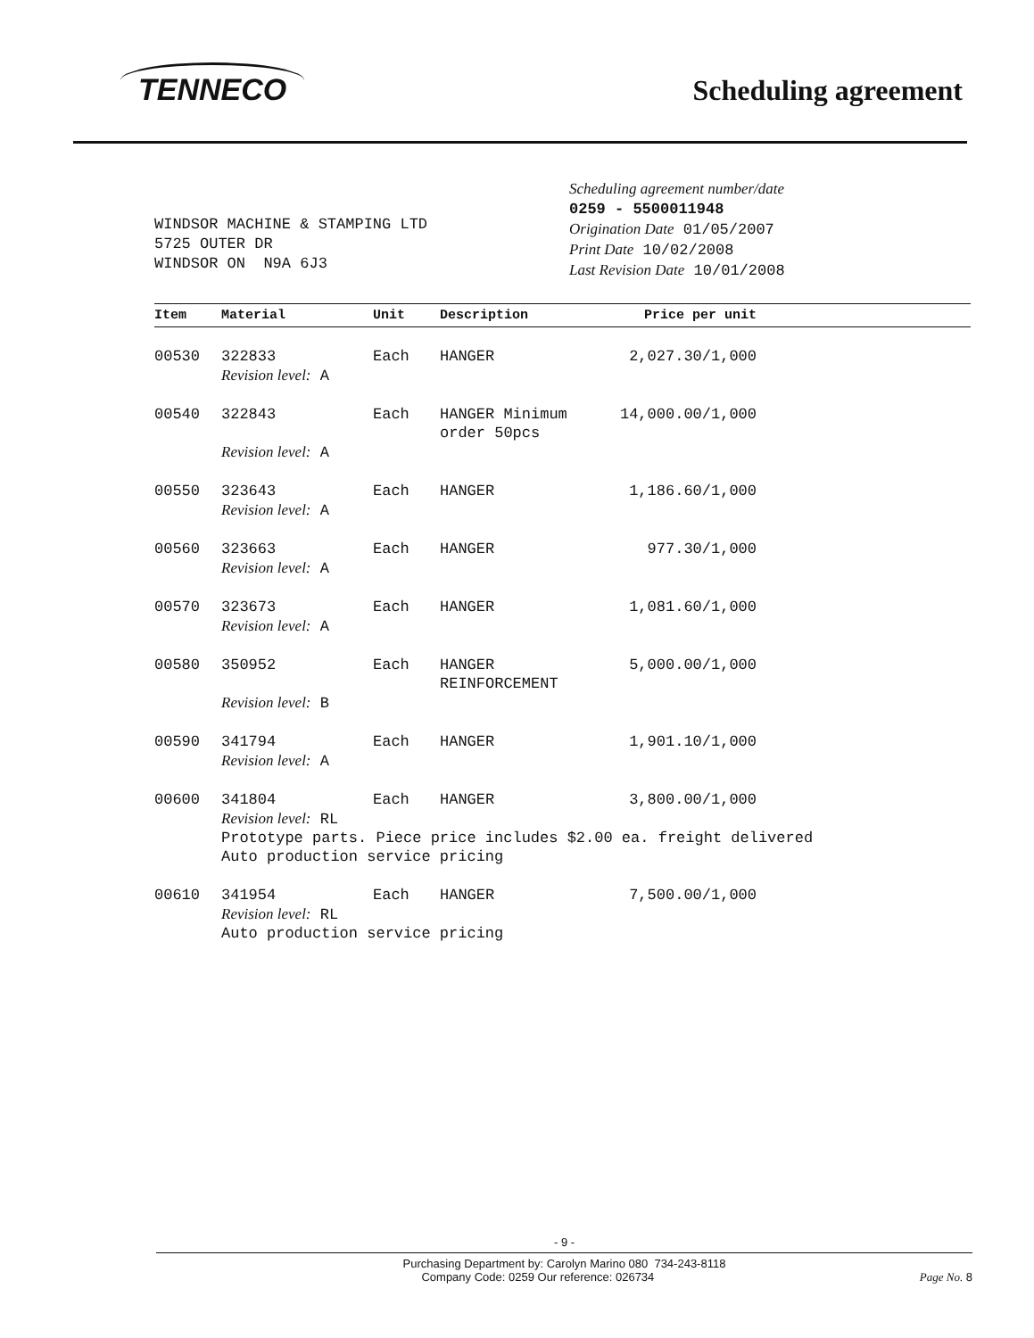TENNECO
Scheduling agreement
WINDSOR MACHINE & STAMPING LTD
5725 OUTER DR
WINDSOR ON N9A 6J3
Scheduling agreement number/date
0259 - 5500011948
Origination Date 01/05/2007
Print Date 10/02/2008
Last Revision Date 10/01/2008
| Item | Material | Unit | Description | Price per unit |
| --- | --- | --- | --- | --- |
| 00530 | 322833 | Each | HANGER | 2,027.30/1,000 |
| | Revision level: A | | | |
| 00540 | 322843 | Each | HANGER Minimum order 50pcs | 14,000.00/1,000 |
| | Revision level: A | | | |
| 00550 | 323643 | Each | HANGER | 1,186.60/1,000 |
| | Revision level: A | | | |
| 00560 | 323663 | Each | HANGER | 977.30/1,000 |
| | Revision level: A | | | |
| 00570 | 323673 | Each | HANGER | 1,081.60/1,000 |
| | Revision level: A | | | |
| 00580 | 350952 | Each | HANGER REINFORCEMENT | 5,000.00/1,000 |
| | Revision level: B | | | |
| 00590 | 341794 | Each | HANGER | 1,901.10/1,000 |
| | Revision level: A | | | |
| 00600 | 341804 | Each | HANGER | 3,800.00/1,000 |
| | Revision level: RL Prototype parts. Piece price includes $2.00 ea. freight delivered Auto production service pricing | | | |
| 00610 | 341954 | Each | HANGER | 7,500.00/1,000 |
| | Revision level: RL Auto production service pricing | | | |
- 9 -
Purchasing Department by: Carolyn Marino 080 734-243-8118
Company Code: 0259 Our reference: 026734 Page No. 8